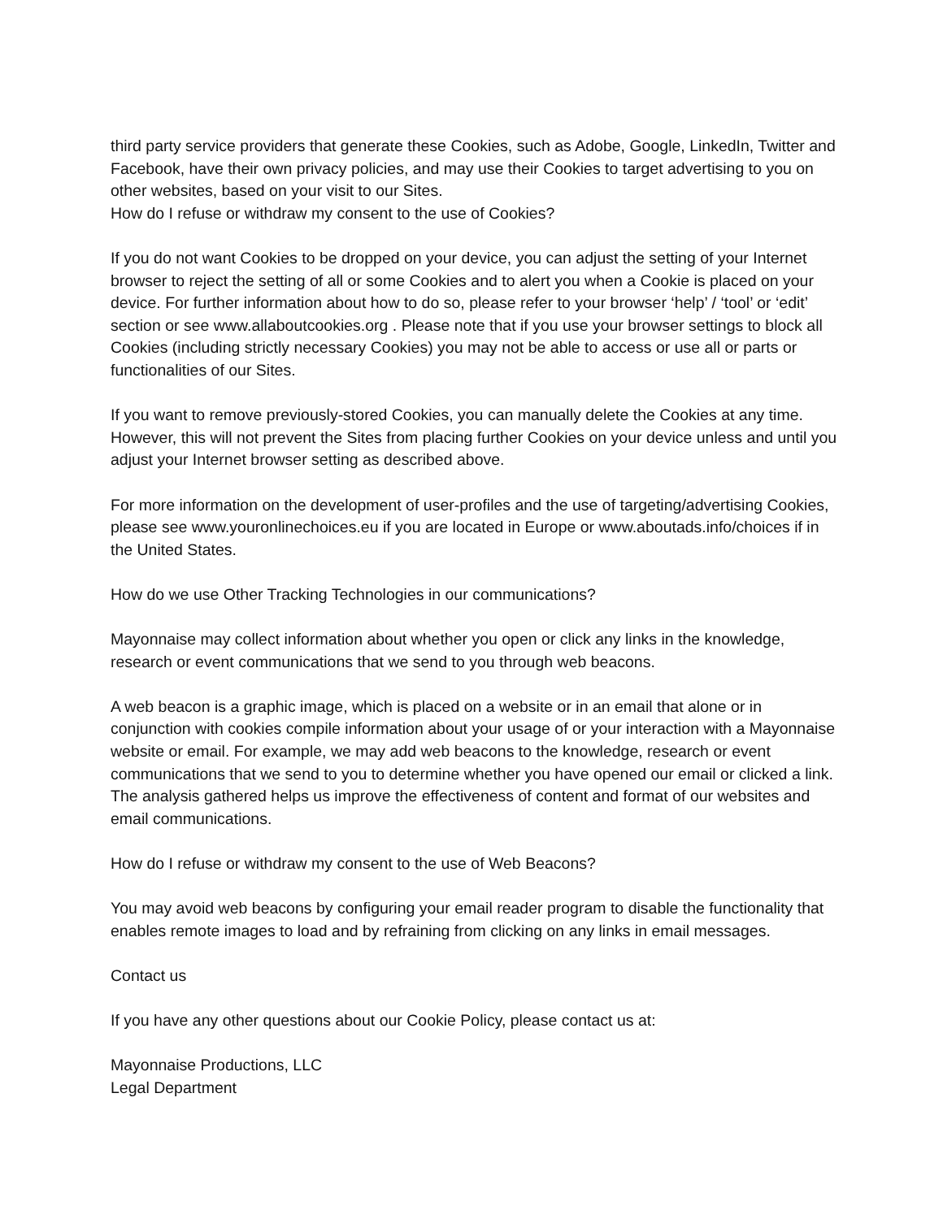third party service providers that generate these Cookies, such as Adobe, Google, LinkedIn, Twitter and Facebook, have their own privacy policies, and may use their Cookies to target advertising to you on other websites, based on your visit to our Sites.
How do I refuse or withdraw my consent to the use of Cookies?
If you do not want Cookies to be dropped on your device, you can adjust the setting of your Internet browser to reject the setting of all or some Cookies and to alert you when a Cookie is placed on your device. For further information about how to do so, please refer to your browser ‘help’ / ‘tool’ or ‘edit’ section or see www.allaboutcookies.org . Please note that if you use your browser settings to block all Cookies (including strictly necessary Cookies) you may not be able to access or use all or parts or functionalities of our Sites.
If you want to remove previously-stored Cookies, you can manually delete the Cookies at any time. However, this will not prevent the Sites from placing further Cookies on your device unless and until you adjust your Internet browser setting as described above.
For more information on the development of user-profiles and the use of targeting/advertising Cookies, please see www.youronlinechoices.eu if you are located in Europe or www.aboutads.info/choices if in the United States.
How do we use Other Tracking Technologies in our communications?
Mayonnaise may collect information about whether you open or click any links in the knowledge, research or event communications that we send to you through web beacons.
A web beacon is a graphic image, which is placed on a website or in an email that alone or in conjunction with cookies compile information about your usage of or your interaction with a Mayonnaise website or email. For example, we may add web beacons to the knowledge, research or event communications that we send to you to determine whether you have opened our email or clicked a link. The analysis gathered helps us improve the effectiveness of content and format of our websites and email communications.
How do I refuse or withdraw my consent to the use of Web Beacons?
You may avoid web beacons by configuring your email reader program to disable the functionality that enables remote images to load and by refraining from clicking on any links in email messages.
Contact us
If you have any other questions about our Cookie Policy, please contact us at:
Mayonnaise Productions, LLC
Legal Department